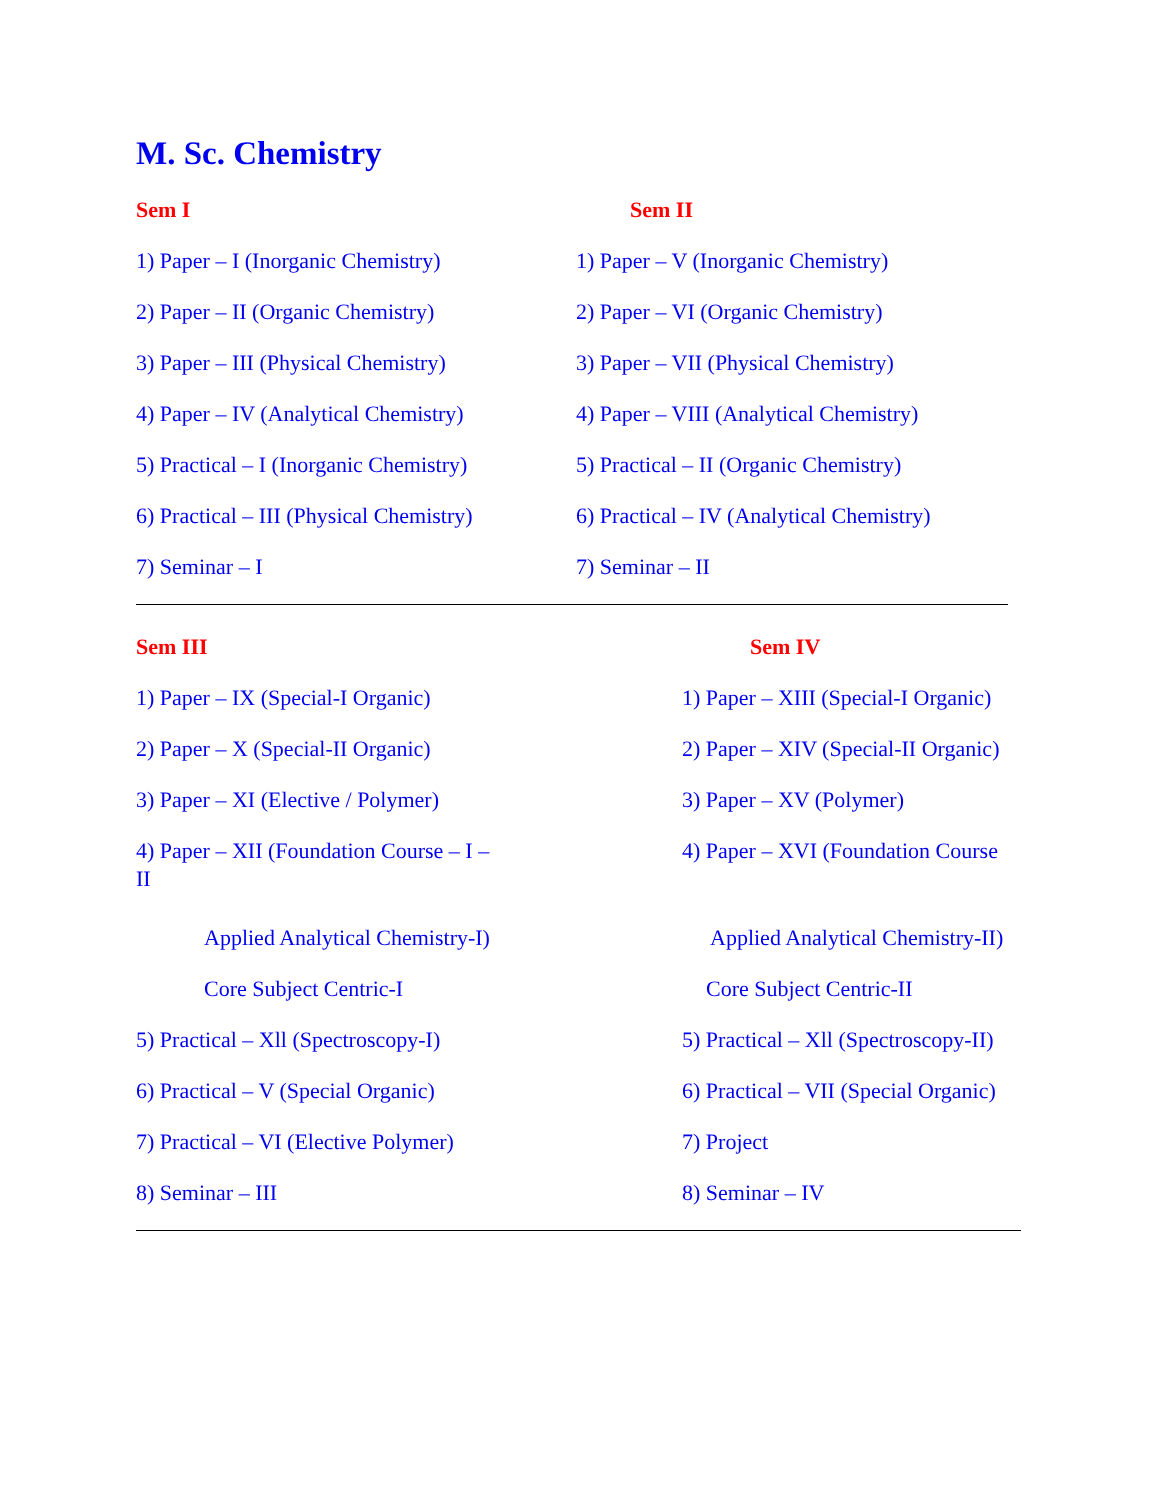M. Sc. Chemistry
Sem I
1) Paper – I (Inorganic Chemistry)
2) Paper – II (Organic Chemistry)
3) Paper – III (Physical Chemistry)
4) Paper – IV (Analytical Chemistry)
5) Practical – I (Inorganic Chemistry)
6) Practical – III (Physical Chemistry)
7) Seminar – I
Sem II
1) Paper – V (Inorganic Chemistry)
2) Paper – VI (Organic Chemistry)
3) Paper – VII (Physical Chemistry)
4) Paper – VIII (Analytical Chemistry)
5) Practical – II (Organic Chemistry)
6) Practical – IV (Analytical Chemistry)
7) Seminar – II
Sem III
1) Paper – IX (Special-I Organic)
2) Paper – X (Special-II Organic)
3) Paper – XI (Elective / Polymer)
4) Paper – XII (Foundation Course – I – II
Applied Analytical Chemistry-I)
Core Subject Centric-I
5) Practical – Xll (Spectroscopy-I)
6) Practical – V (Special Organic)
7) Practical – VI (Elective Polymer)
8) Seminar – III
Sem IV
1) Paper – XIII (Special-I Organic)
2) Paper – XIV (Special-II Organic)
3) Paper – XV (Polymer)
4) Paper – XVI (Foundation Course
Applied Analytical Chemistry-II)
Core Subject Centric-II
5) Practical – Xll (Spectroscopy-II)
6) Practical – VII (Special Organic)
7) Project
8) Seminar – IV